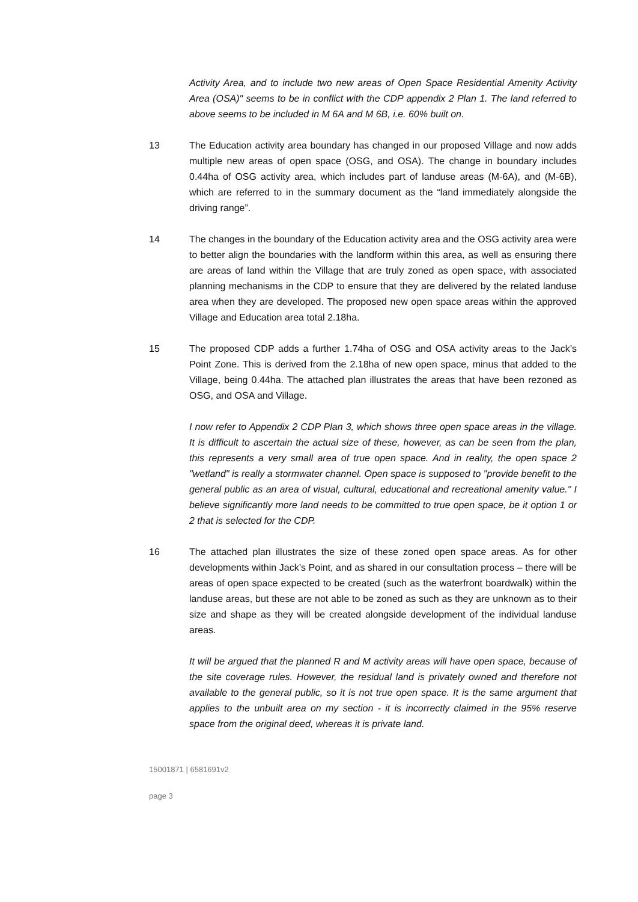Activity Area, and to include two new areas of Open Space Residential Amenity Activity Area (OSA)" seems to be in conflict with the CDP appendix 2 Plan 1. The land referred to above seems to be included in M 6A and M 6B, i.e. 60% built on.
13 The Education activity area boundary has changed in our proposed Village and now adds multiple new areas of open space (OSG, and OSA). The change in boundary includes 0.44ha of OSG activity area, which includes part of landuse areas (M-6A), and (M-6B), which are referred to in the summary document as the “land immediately alongside the driving range”.
14 The changes in the boundary of the Education activity area and the OSG activity area were to better align the boundaries with the landform within this area, as well as ensuring there are areas of land within the Village that are truly zoned as open space, with associated planning mechanisms in the CDP to ensure that they are delivered by the related landuse area when they are developed. The proposed new open space areas within the approved Village and Education area total 2.18ha.
15 The proposed CDP adds a further 1.74ha of OSG and OSA activity areas to the Jack’s Point Zone. This is derived from the 2.18ha of new open space, minus that added to the Village, being 0.44ha. The attached plan illustrates the areas that have been rezoned as OSG, and OSA and Village.
I now refer to Appendix 2 CDP Plan 3, which shows three open space areas in the village. It is difficult to ascertain the actual size of these, however, as can be seen from the plan, this represents a very small area of true open space. And in reality, the open space 2 "wetland" is really a stormwater channel. Open space is supposed to "provide benefit to the general public as an area of visual, cultural, educational and recreational amenity value." I believe significantly more land needs to be committed to true open space, be it option 1 or 2 that is selected for the CDP.
16 The attached plan illustrates the size of these zoned open space areas. As for other developments within Jack’s Point, and as shared in our consultation process – there will be areas of open space expected to be created (such as the waterfront boardwalk) within the landuse areas, but these are not able to be zoned as such as they are unknown as to their size and shape as they will be created alongside development of the individual landuse areas.
It will be argued that the planned R and M activity areas will have open space, because of the site coverage rules. However, the residual land is privately owned and therefore not available to the general public, so it is not true open space. It is the same argument that applies to the unbuilt area on my section - it is incorrectly claimed in the 95% reserve space from the original deed, whereas it is private land.
15001871 | 6581691v2
page 3